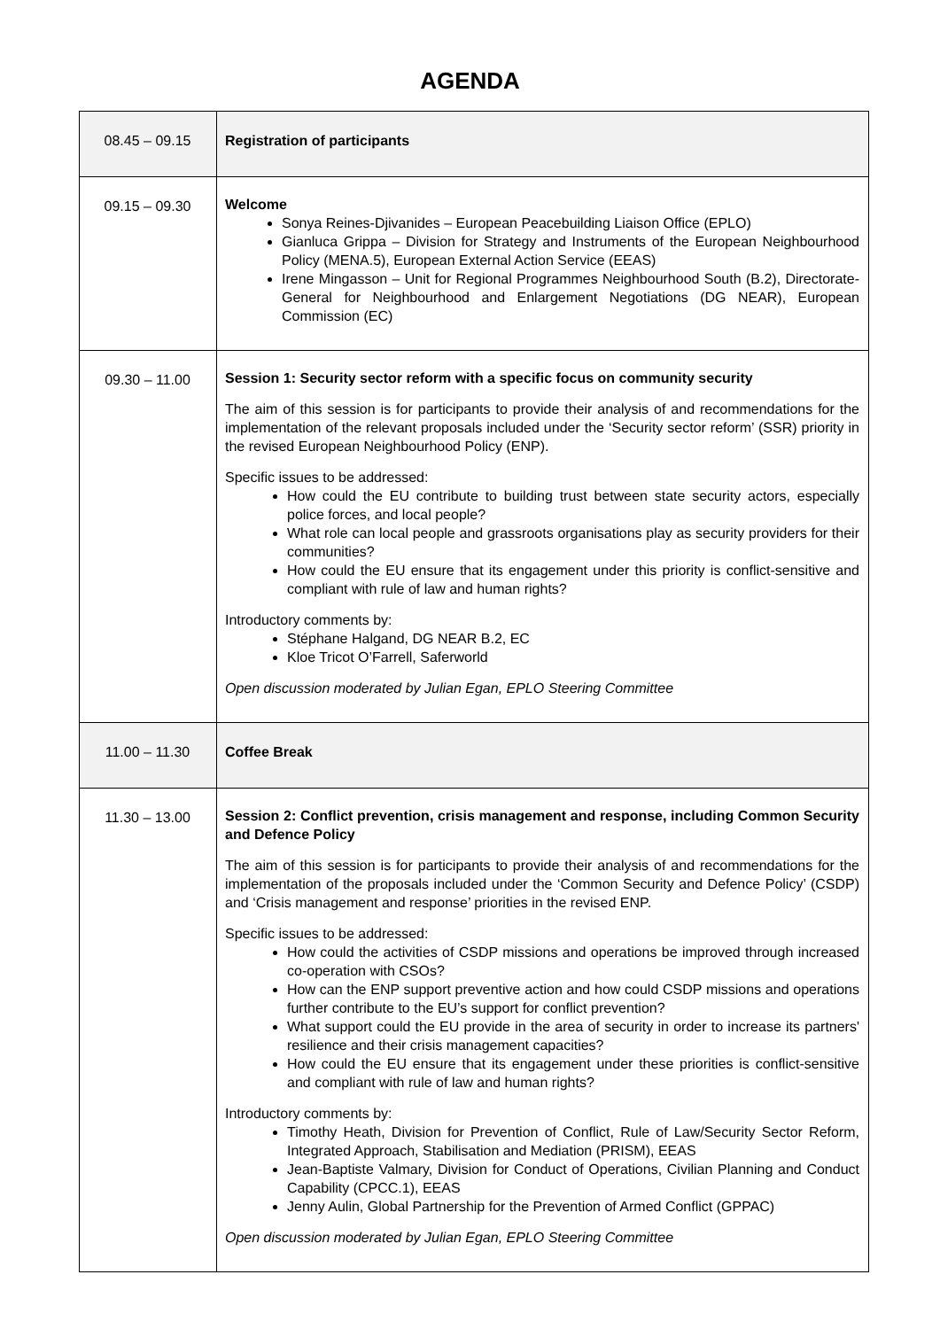AGENDA
| 08.45 – 09.15 | Registration of participants |
| 09.15 – 09.30 | Welcome Sonya Reines-Djivanides – European Peacebuilding Liaison Office (EPLO) Gianluca Grippa – Division for Strategy and Instruments of the European Neighbourhood Policy (MENA.5), European External Action Service (EEAS) Irene Mingasson – Unit for Regional Programmes Neighbourhood South (B.2), Directorate-General for Neighbourhood and Enlargement Negotiations (DG NEAR), European Commission (EC) |
| 09.30 – 11.00 | Session 1: Security sector reform with a specific focus on community security The aim of this session is for participants to provide their analysis of and recommendations for the implementation of the relevant proposals included under the ‘Security sector reform’ (SSR) priority in the revised European Neighbourhood Policy (ENP). Specific issues to be addressed: How could the EU contribute to building trust between state security actors, especially police forces, and local people? What role can local people and grassroots organisations play as security providers for their communities? How could the EU ensure that its engagement under this priority is conflict-sensitive and compliant with rule of law and human rights? Introductory comments by: Stéphane Halgand, DG NEAR B.2, EC Kloe Tricot O’Farrell, Saferworld Open discussion moderated by Julian Egan, EPLO Steering Committee |
| 11.00 – 11.30 | Coffee Break |
| 11.30 – 13.00 | Session 2: Conflict prevention, crisis management and response, including Common Security and Defence Policy The aim of this session is for participants to provide their analysis of and recommendations for the implementation of the proposals included under the ‘Common Security and Defence Policy’ (CSDP) and ‘Crisis management and response’ priorities in the revised ENP. Specific issues to be addressed: How could the activities of CSDP missions and operations be improved through increased co-operation with CSOs? How can the ENP support preventive action and how could CSDP missions and operations further contribute to the EU’s support for conflict prevention? What support could the EU provide in the area of security in order to increase its partners' resilience and their crisis management capacities? How could the EU ensure that its engagement under these priorities is conflict-sensitive and compliant with rule of law and human rights? Introductory comments by: Timothy Heath, Division for Prevention of Conflict, Rule of Law/Security Sector Reform, Integrated Approach, Stabilisation and Mediation (PRISM), EEAS Jean-Baptiste Valmary, Division for Conduct of Operations, Civilian Planning and Conduct Capability (CPCC.1), EEAS Jenny Aulin, Global Partnership for the Prevention of Armed Conflict (GPPAC) Open discussion moderated by Julian Egan, EPLO Steering Committee |